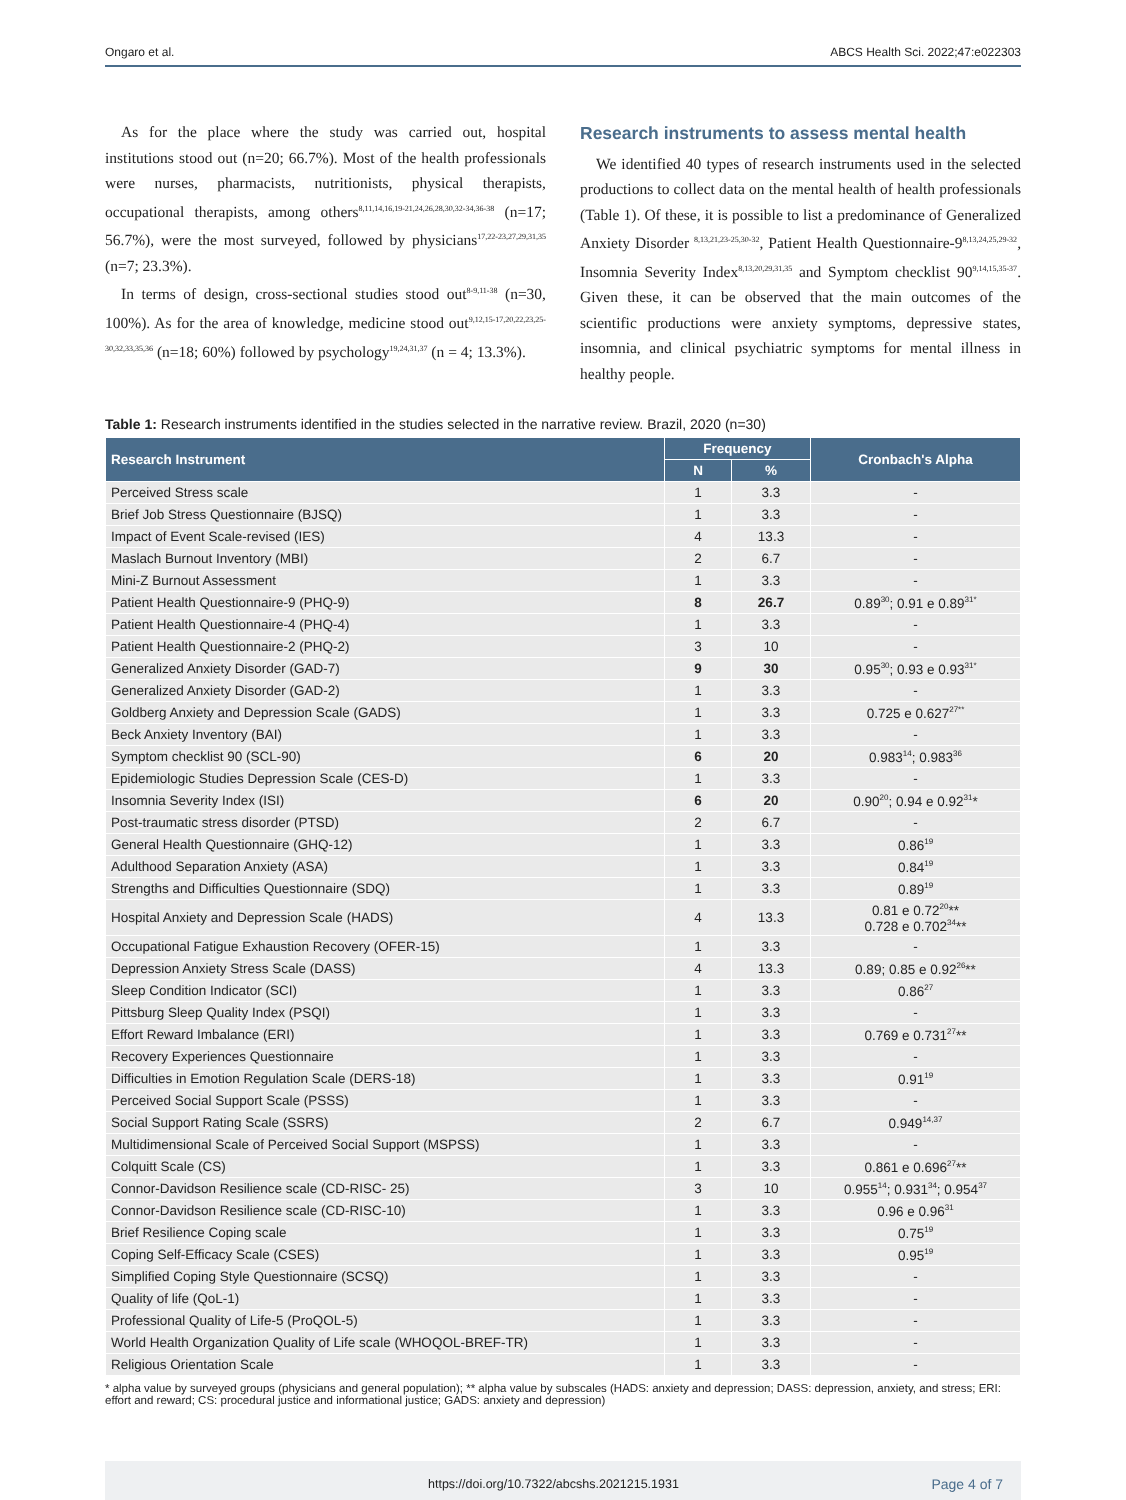Ongaro et al. ABCS Health Sci. 2022;47:e022303
As for the place where the study was carried out, hospital institutions stood out (n=20; 66.7%). Most of the health professionals were nurses, pharmacists, nutritionists, physical therapists, occupational therapists, among others<sup>8,11,14,16,19-21,24,26,28,30,32-34,36-38</sup> (n=17; 56.7%), were the most surveyed, followed by physicians<sup>17,22-23,27,29,31,35</sup> (n=7; 23.3%).
In terms of design, cross-sectional studies stood out<sup>8-9,11-38</sup> (n=30, 100%). As for the area of knowledge, medicine stood out<sup>9,12,15-17,20,22,23,25-30,32,33,35,36</sup> (n=18; 60%) followed by psychology<sup>19,24,31,37</sup> (n = 4; 13.3%).
Research instruments to assess mental health
We identified 40 types of research instruments used in the selected productions to collect data on the mental health of health professionals (Table 1). Of these, it is possible to list a predominance of Generalized Anxiety Disorder <sup>8,13,21,23-25,30-32</sup>, Patient Health Questionnaire-9<sup>8,13,24,25,29-32</sup>, Insomnia Severity Index<sup>8,13,20,29,31,35</sup> and Symptom checklist 90<sup>9,14,15,35-37</sup>. Given these, it can be observed that the main outcomes of the scientific productions were anxiety symptoms, depressive states, insomnia, and clinical psychiatric symptoms for mental illness in healthy people.
Table 1: Research instruments identified in the studies selected in the narrative review. Brazil, 2020 (n=30)
| Research Instrument | Frequency | | Cronbach's Alpha |
| --- | --- | --- | --- |
| | N | % | |
| Perceived Stress scale | 1 | 3.3 | - |
| Brief Job Stress Questionnaire (BJSQ) | 1 | 3.3 | - |
| Impact of Event Scale-revised (IES) | 4 | 13.3 | - |
| Maslach Burnout Inventory (MBI) | 2 | 6.7 | - |
| Mini-Z Burnout Assessment | 1 | 3.3 | - |
| Patient Health Questionnaire-9 (PHQ-9) | 8 | 26.7 | 0.89<sup>30</sup>; 0.91 e 0.89<sup>31*</sup> |
| Patient Health Questionnaire-4 (PHQ-4) | 1 | 3.3 | - |
| Patient Health Questionnaire-2 (PHQ-2) | 3 | 10 | - |
| Generalized Anxiety Disorder (GAD-7) | 9 | 30 | 0.95<sup>30</sup>; 0.93 e 0.93<sup>31*</sup> |
| Generalized Anxiety Disorder (GAD-2) | 1 | 3.3 | - |
| Goldberg Anxiety and Depression Scale (GADS) | 1 | 3.3 | 0.725 e 0.627<sup>27**</sup> |
| Beck Anxiety Inventory (BAI) | 1 | 3.3 | - |
| Symptom checklist 90 (SCL-90) | 6 | 20 | 0.983<sup>14</sup>; 0.983<sup>36</sup> |
| Epidemiologic Studies Depression Scale (CES-D) | 1 | 3.3 | - |
| Insomnia Severity Index (ISI) | 6 | 20 | 0.90<sup>20</sup>; 0.94 e 0.92<sup>31</sup>* |
| Post-traumatic stress disorder (PTSD) | 2 | 6.7 | - |
| General Health Questionnaire (GHQ-12) | 1 | 3.3 | 0.86<sup>19</sup> |
| Adulthood Separation Anxiety (ASA) | 1 | 3.3 | 0.84<sup>19</sup> |
| Strengths and Difficulties Questionnaire (SDQ) | 1 | 3.3 | 0.89<sup>19</sup> |
| Hospital Anxiety and Depression Scale (HADS) | 4 | 13.3 | 0.81 e 0.72<sup>20</sup>** 0.728 e 0.702<sup>34</sup>** |
| Occupational Fatigue Exhaustion Recovery (OFER-15) | 1 | 3.3 | - |
| Depression Anxiety Stress Scale (DASS) | 4 | 13.3 | 0.89; 0.85 e 0.92<sup>26</sup>** |
| Sleep Condition Indicator (SCI) | 1 | 3.3 | 0.86<sup>27</sup> |
| Pittsburg Sleep Quality Index (PSQI) | 1 | 3.3 | - |
| Effort Reward Imbalance (ERI) | 1 | 3.3 | 0.769 e 0.731<sup>27</sup>** |
| Recovery Experiences Questionnaire | 1 | 3.3 | - |
| Difficulties in Emotion Regulation Scale (DERS-18) | 1 | 3.3 | 0.91<sup>19</sup> |
| Perceived Social Support Scale (PSSS) | 1 | 3.3 | - |
| Social Support Rating Scale (SSRS) | 2 | 6.7 | 0.949<sup>14,37</sup> |
| Multidimensional Scale of Perceived Social Support (MSPSS) | 1 | 3.3 | - |
| Colquitt Scale (CS) | 1 | 3.3 | 0.861 e 0.696<sup>27</sup>** |
| Connor-Davidson Resilience scale (CD-RISC- 25) | 3 | 10 | 0.955<sup>14</sup>; 0.931<sup>34</sup>; 0.954<sup>37</sup> |
| Connor-Davidson Resilience scale (CD-RISC-10) | 1 | 3.3 | 0.96 e 0.96<sup>31</sup> |
| Brief Resilience Coping scale | 1 | 3.3 | 0.75<sup>19</sup> |
| Coping Self-Efficacy Scale (CSES) | 1 | 3.3 | 0.95<sup>19</sup> |
| Simplified Coping Style Questionnaire (SCSQ) | 1 | 3.3 | - |
| Quality of life (QoL-1) | 1 | 3.3 | - |
| Professional Quality of Life-5 (ProQOL-5) | 1 | 3.3 | - |
| World Health Organization Quality of Life scale (WHOQOL-BREF-TR) | 1 | 3.3 | - |
| Religious Orientation Scale | 1 | 3.3 | - |
* alpha value by surveyed groups (physicians and general population); ** alpha value by subscales (HADS: anxiety and depression; DASS: depression, anxiety, and stress; ERI: effort and reward; CS: procedural justice and informational justice; GADS: anxiety and depression)
https://doi.org/10.7322/abcshs.2021215.1931 Page 4 of 7